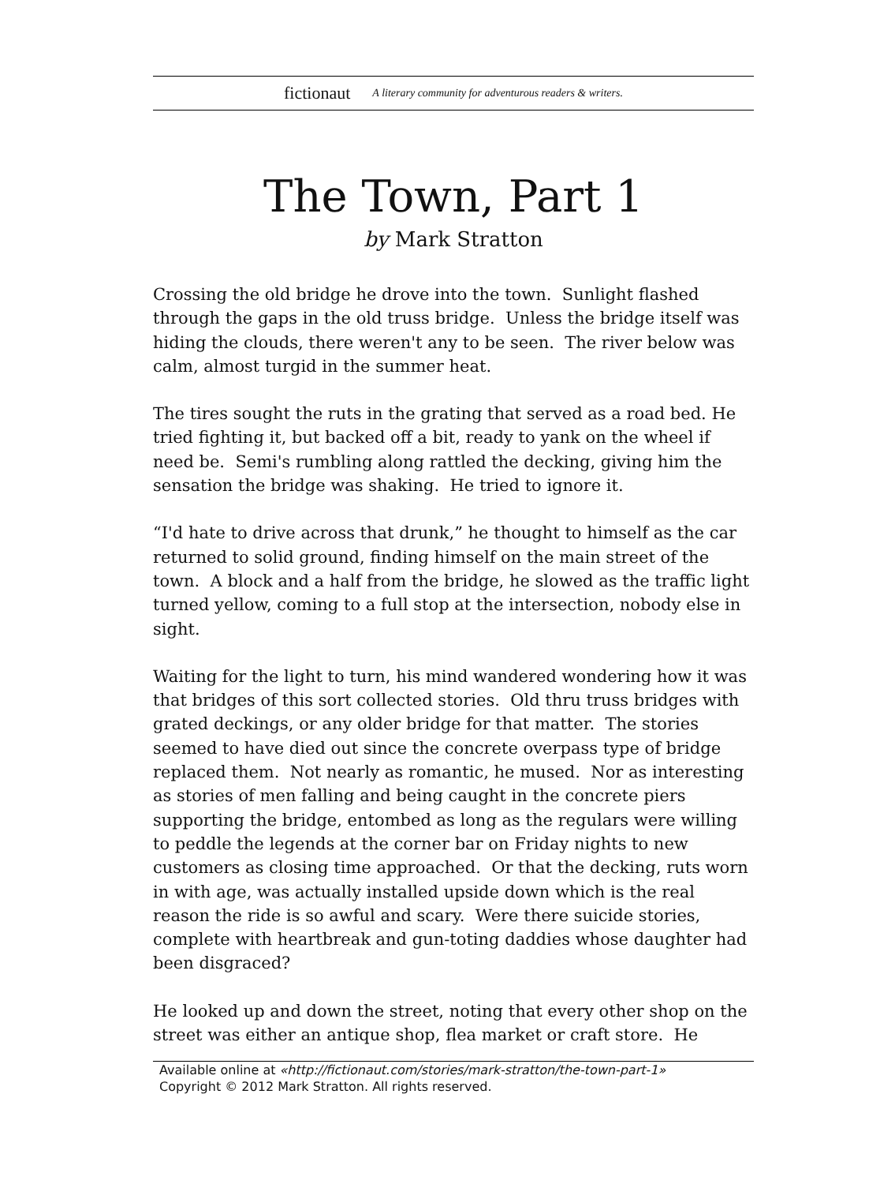fictionaut A literary community for adventurous readers & writers.
The Town, Part 1
by Mark Stratton
Crossing the old bridge he drove into the town. Sunlight flashed through the gaps in the old truss bridge. Unless the bridge itself was hiding the clouds, there weren't any to be seen. The river below was calm, almost turgid in the summer heat.
The tires sought the ruts in the grating that served as a road bed. He tried fighting it, but backed off a bit, ready to yank on the wheel if need be. Semi's rumbling along rattled the decking, giving him the sensation the bridge was shaking. He tried to ignore it.
“I'd hate to drive across that drunk,” he thought to himself as the car returned to solid ground, finding himself on the main street of the town. A block and a half from the bridge, he slowed as the traffic light turned yellow, coming to a full stop at the intersection, nobody else in sight.
Waiting for the light to turn, his mind wandered wondering how it was that bridges of this sort collected stories. Old thru truss bridges with grated deckings, or any older bridge for that matter. The stories seemed to have died out since the concrete overpass type of bridge replaced them. Not nearly as romantic, he mused. Nor as interesting as stories of men falling and being caught in the concrete piers supporting the bridge, entombed as long as the regulars were willing to peddle the legends at the corner bar on Friday nights to new customers as closing time approached. Or that the decking, ruts worn in with age, was actually installed upside down which is the real reason the ride is so awful and scary. Were there suicide stories, complete with heartbreak and gun-toting daddies whose daughter had been disgraced?
He looked up and down the street, noting that every other shop on the street was either an antique shop, flea market or craft store. He
Available online at «http://fictionaut.com/stories/mark-stratton/the-town-part-1»
Copyright © 2012 Mark Stratton. All rights reserved.